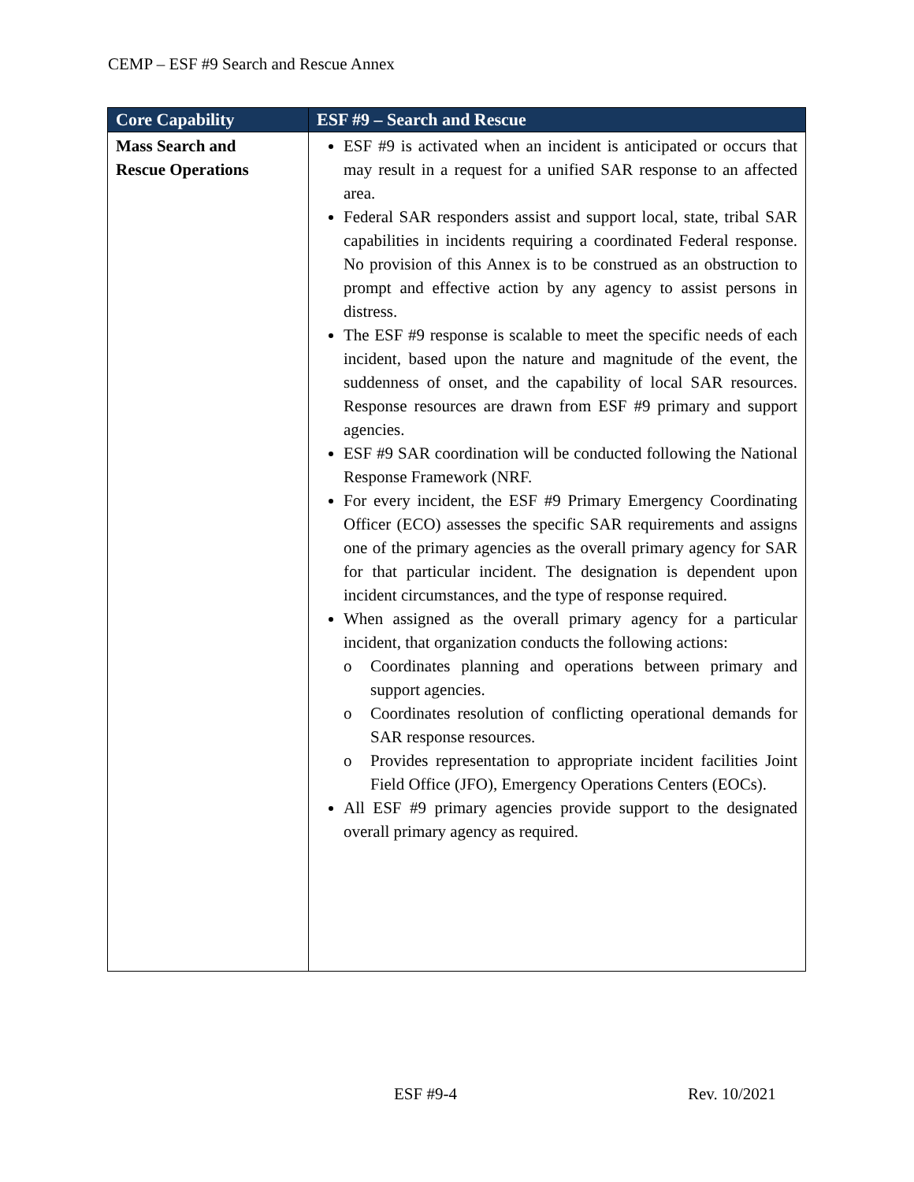CEMP – ESF #9 Search and Rescue Annex
| Core Capability | ESF #9 – Search and Rescue |
| --- | --- |
| Mass Search and Rescue Operations | ESF #9 is activated when an incident is anticipated or occurs that may result in a request for a unified SAR response to an affected area. Federal SAR responders assist and support local, state, tribal SAR capabilities in incidents requiring a coordinated Federal response. No provision of this Annex is to be construed as an obstruction to prompt and effective action by any agency to assist persons in distress. The ESF #9 response is scalable to meet the specific needs of each incident, based upon the nature and magnitude of the event, the suddenness of onset, and the capability of local SAR resources. Response resources are drawn from ESF #9 primary and support agencies. ESF #9 SAR coordination will be conducted following the National Response Framework (NRF. For every incident, the ESF #9 Primary Emergency Coordinating Officer (ECO) assesses the specific SAR requirements and assigns one of the primary agencies as the overall primary agency for SAR for that particular incident. The designation is dependent upon incident circumstances, and the type of response required. When assigned as the overall primary agency for a particular incident, that organization conducts the following actions: o Coordinates planning and operations between primary and support agencies. o Coordinates resolution of conflicting operational demands for SAR response resources. o Provides representation to appropriate incident facilities Joint Field Office (JFO), Emergency Operations Centers (EOCs). All ESF #9 primary agencies provide support to the designated overall primary agency as required. |
ESF #9-4 Rev. 10/2021